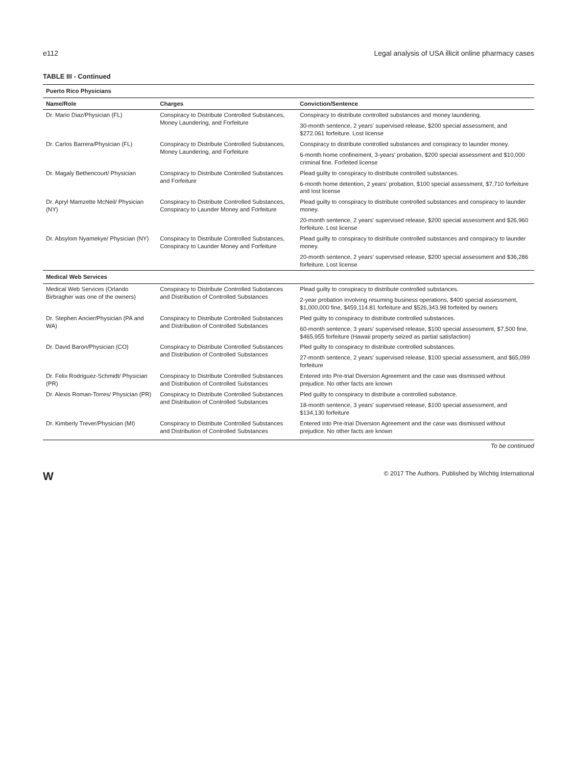e112 Legal analysis of USA illicit online pharmacy cases
TABLE III - Continued
| Puerto Rico Physicians | | |
| Name/Role | Charges | Conviction/Sentence |
| Dr. Mario Diaz/Physician (FL) | Conspiracy to Distribute Controlled Substances, Money Laundering, and Forfeiture | Conspiracy to distribute controlled substances and money laundering. |
| | | 30-month sentence, 2 years' supervised release, $200 special assessment, and $272.061 forfeiture. Lost license |
| Dr. Carlos Barrera/Physician (FL) | Conspiracy to Distribute Controlled Substances, Money Laundering, and Forfeiture | Conspiracy to distribute controlled substances and conspiracy to launder money. |
| | | 6-month home confinement, 3-years' probation, $200 special assessment and $10,000 criminal fine. Forfeited license |
| Dr. Magaly Bethencourt/ Physician | Conspiracy to Distribute Controlled Substances and Forfeiture | Plead guilty to conspiracy to distribute controlled substances. |
| | | 6-month home detention, 2 years' probation, $100 special assessment, $7,710 forfeiture and lost license |
| Dr. Apryl Mamzette McNeil/ Physician (NY) | Conspiracy to Distribute Controlled Substances, Conspiracy to Launder Money and Forfeiture | Plead guilty to conspiracy to distribute controlled substances and conspiracy to launder money. |
| | | 20-month sentence, 2 years' supervised release, $200 special assessment and $26,960 forfeiture. Lost license |
| Dr. Absylom Nyamekye/ Physician (NY) | Conspiracy to Distribute Controlled Substances, Conspiracy to Launder Money and Forfeiture | Plead guilty to conspiracy to distribute controlled substances and conspiracy to launder money. |
| | | 20-month sentence, 2 years' supervised release, $200 special assessment and $36,286 forfeiture. Lost license |
| Medical Web Services | | |
| Medical Web Services (Orlando Birbragher was one of the owners) | Conspiracy to Distribute Controlled Substances and Distribution of Controlled Substances | Plead guilty to conspiracy to distribute controlled substances. |
| | | 2-year probation involving resuming business operations, $400 special assessment, $1,000,000 fine, $459,114.81 forfeiture and $526,343.98 forfeited by owners |
| Dr. Stephen Ancier/Physician (PA and WA) | Conspiracy to Distribute Controlled Substances and Distribution of Controlled Substances | Pled guilty to conspiracy to distribute controlled substances. |
| | | 60-month sentence, 3 years' supervised release, $100 special assessment, $7,500 fine, $465,955 forfeiture (Hawaii property seized as partial satisfaction) |
| Dr. David Baron/Physician (CO) | Conspiracy to Distribute Controlled Substances and Distribution of Controlled Substances | Pled guilty to conspiracy to distribute controlled substances. |
| | | 27-month sentence, 2 years' supervised release, $100 special assessment, and $65,099 forfeiture |
| Dr. Felix Rodriguez-Schmidt/ Physician (PR) | Conspiracy to Distribute Controlled Substances and Distribution of Controlled Substances | Entered into Pre-trial Diversion Agreement and the case was dismissed without prejudice. No other facts are known |
| Dr. Alexis Roman-Torres/ Physician (PR) | Conspiracy to Distribute Controlled Substances and Distribution of Controlled Substances | Pled guilty to conspiracy to distribute a controlled substance. |
| | | 18-month sentence, 3 years' supervised release, $100 special assessment, and $134,130 forfeiture |
| Dr. Kimberly Trever/Physician (MI) | Conspiracy to Distribute Controlled Substances and Distribution of Controlled Substances | Entered into Pre-trial Diversion Agreement and the case was dismissed without prejudice. No other facts are known |
To be continued
W © 2017 The Authors. Published by Wichtig International